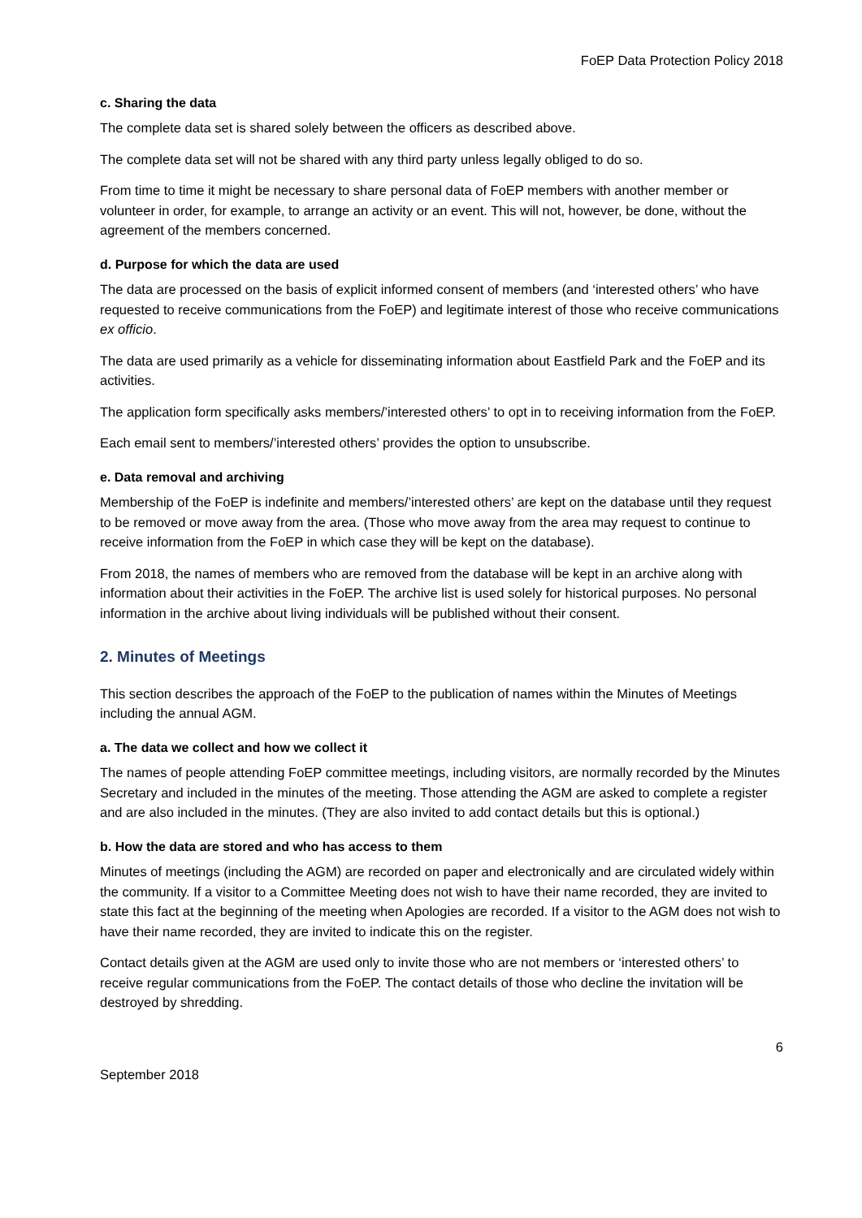FoEP Data Protection Policy 2018
c. Sharing the data
The complete data set is shared solely between the officers as described above.
The complete data set will not be shared with any third party unless legally obliged to do so.
From time to time it might be necessary to share personal data of FoEP members with another member or volunteer in order, for example, to arrange an activity or an event. This will not, however, be done, without the agreement of the members concerned.
d. Purpose for which the data are used
The data are processed on the basis of explicit informed consent of members (and ‘interested others’ who have requested to receive communications from the FoEP) and legitimate interest of those who receive communications ex officio.
The data are used primarily as a vehicle for disseminating information about Eastfield Park and the FoEP and its activities.
The application form specifically asks members/’interested others’ to opt in to receiving information from the FoEP.
Each email sent to members/’interested others’ provides the option to unsubscribe.
e. Data removal and archiving
Membership of the FoEP is indefinite and members/’interested others’ are kept on the database until they request to be removed or move away from the area. (Those who move away from the area may request to continue to receive information from the FoEP in which case they will be kept on the database).
From 2018, the names of members who are removed from the database will be kept in an archive along with information about their activities in the FoEP. The archive list is used solely for historical purposes. No personal information in the archive about living individuals will be published without their consent.
2. Minutes of Meetings
This section describes the approach of the FoEP to the publication of names within the Minutes of Meetings including the annual AGM.
a. The data we collect and how we collect it
The names of people attending FoEP committee meetings, including visitors, are normally recorded by the Minutes Secretary and included in the minutes of the meeting. Those attending the AGM are asked to complete a register and are also included in the minutes. (They are also invited to add contact details but this is optional.)
b. How the data are stored and who has access to them
Minutes of meetings (including the AGM) are recorded on paper and electronically and are circulated widely within the community. If a visitor to a Committee Meeting does not wish to have their name recorded, they are invited to state this fact at the beginning of the meeting when Apologies are recorded. If a visitor to the AGM does not wish to have their name recorded, they are invited to indicate this on the register.
Contact details given at the AGM are used only to invite those who are not members or ‘interested others’ to receive regular communications from the FoEP. The contact details of those who decline the invitation will be destroyed by shredding.
6
September 2018